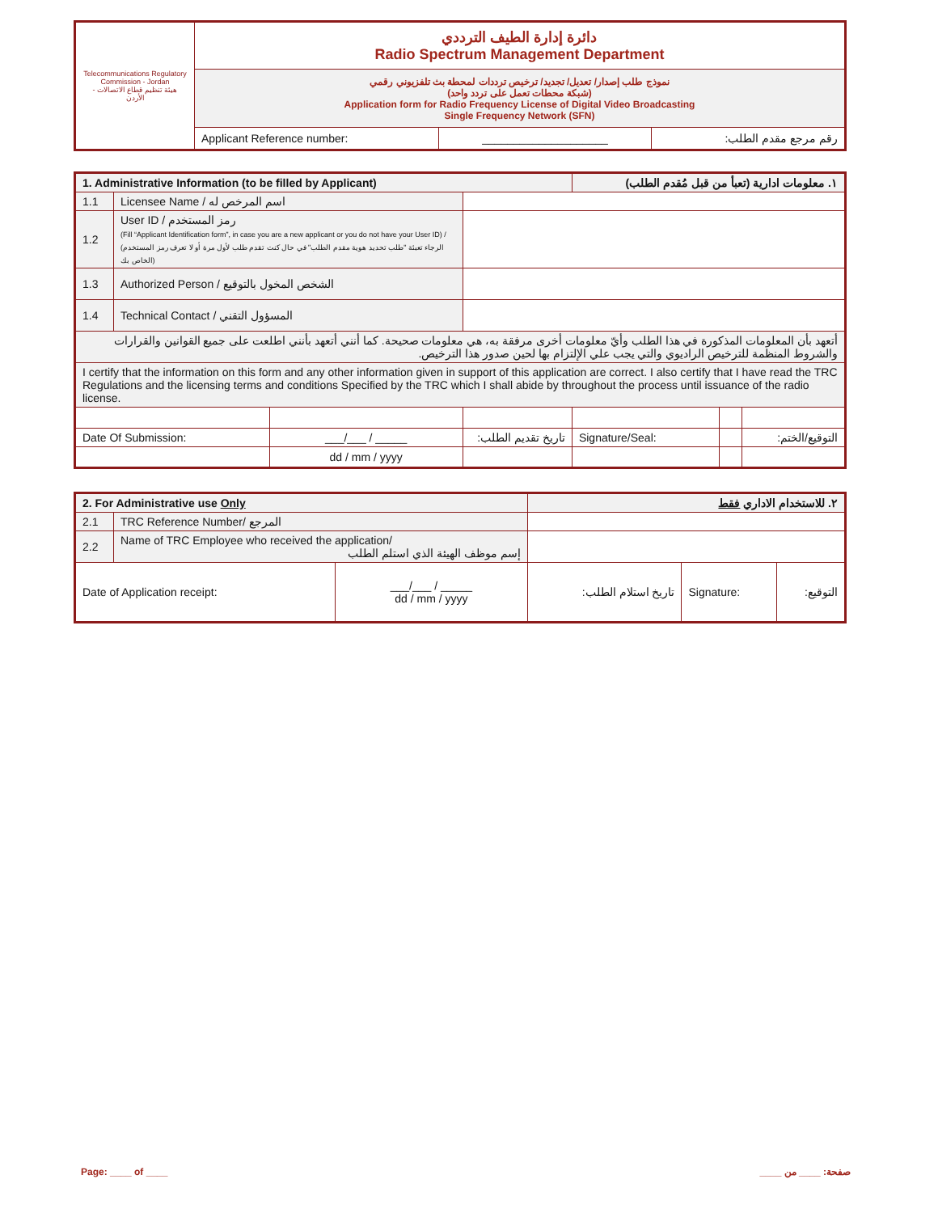| Telecommunications Regulatory Commission - Jordan هيئة تنظيم قطاع الاتصالات - الأردن | دائرة إدارة الطيف الترددي Radio Spectrum Management Department | | |
| | نموذج طلب إصدار/ تعديل/ تجديد/ ترخيص ترددات لمحطة بث تلفزيوني رقمي (شبكة محطات تعمل على تردد واحد) Application form for Radio Frequency License of Digital Video Broadcasting Single Frequency Network (SFN) | | |
| | Applicant Reference number: | ____________________ | رقم مرجع مقدم الطلب: |
| 1. Administrative Information (to be filled by Applicant) | | | | ١. معلومات ادارية (تعبأ من قبل مُقدم الطلب) | | |
| 1.1 | Licensee Name / اسم المرخص له | | | | | |
| 1.2 | User ID / رمز المستخدم (Fill “Applicant Identification form”, in case you are a new applicant or you do not have your User ID) / (الرجاء تعبئة "طلب تحديد هوية مقدم الطلب" في حال كنت تقدم طلب لأول مرة أو لا تعرف رمز المستخدم الخاص بك) | | | | | |
| 1.3 | Authorized Person / الشخص المخول بالتوقيع | | | | | |
| 1.4 | Technical Contact / المسؤول التقني | | | | | |
| أتعهد بأن المعلومات المذكورة في هذا الطلب وأيّ معلومات أخرى مرفقة به، هي معلومات صحيحة. كما أنني أتعهد بأنني اطلعت على جميع القوانين والقرارات والشروط المنظمة للترخيص الراديوي والتي يجب علي الإلتزام بها لحين صدور هذا الترخيص. | | | | | | |
| I certify that the information on this form and any other information given in support of this application are correct. I also certify that I have read the TRC Regulations and the licensing terms and conditions Specified by the TRC which I shall abide by throughout the process until issuance of the radio license. | | | | | | |
| Date Of Submission: | | ___/___ / _____ | تاريخ تقديم الطلب: | Signature/Seal: | | التوقيع/الختم: |
| | | dd / mm / yyyy | | | | |
| 2. For Administrative use Only | | | ٢. للاستخدام الاداري فقط | | |
| 2.1 | TRC Reference Number/ المرجع | | | | |
| 2.2 | Name of TRC Employee who received the application/ إسم موظف الهيئة الذي استلم الطلب | | | | |
| Date of Application receipt: | | ___/___ / _____ dd / mm / yyyy | تاريخ استلام الطلب: | Signature: | التوقيع: |
Page: ____ of ____ صفحة: ____ من ____